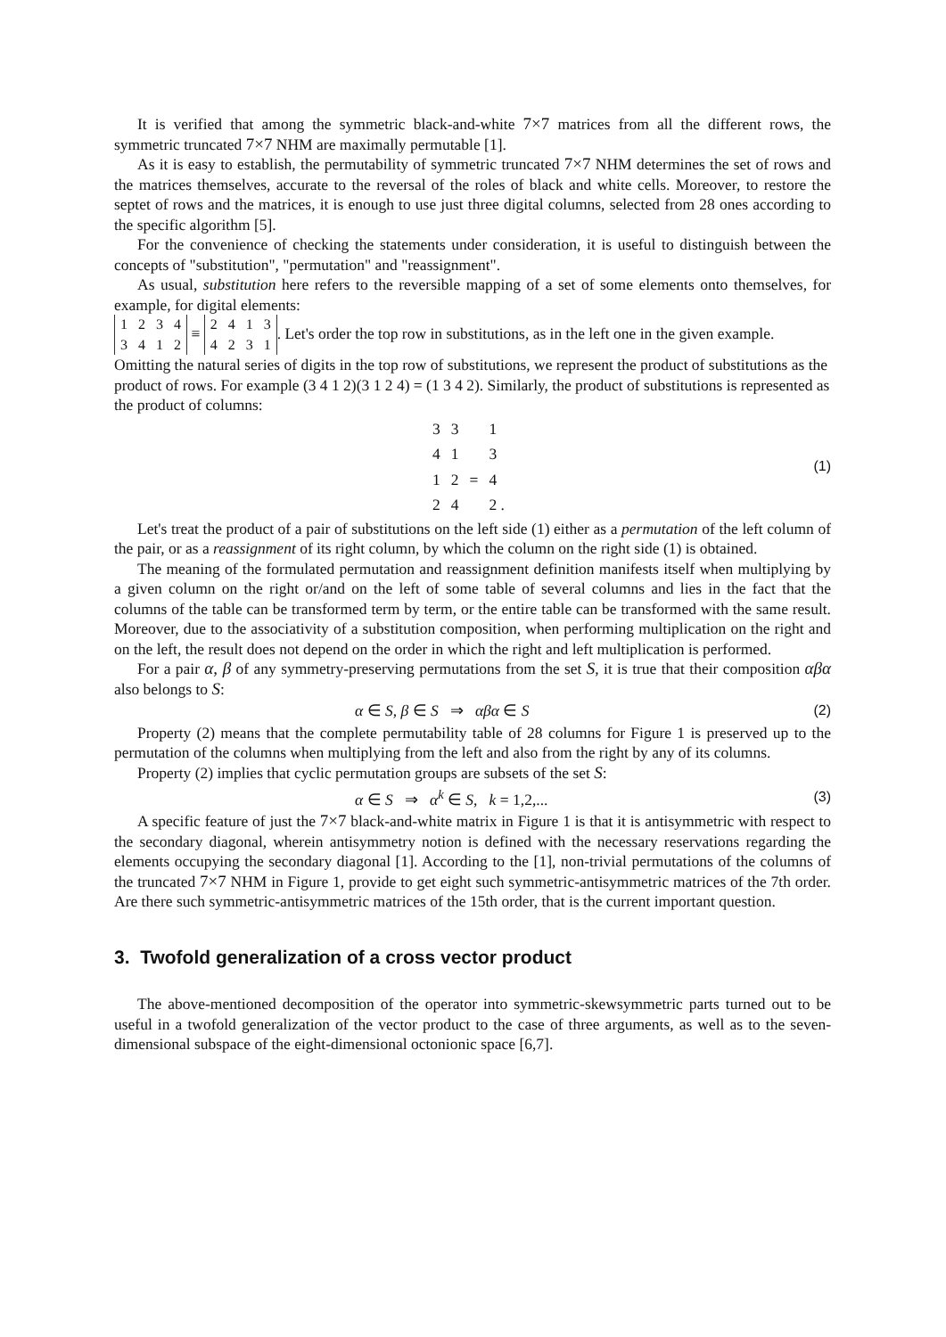It is verified that among the symmetric black-and-white 7×7 matrices from all the different rows, the symmetric truncated 7×7 NHM are maximally permutable [1].
As it is easy to establish, the permutability of symmetric truncated 7×7 NHM determines the set of rows and the matrices themselves, accurate to the reversal of the roles of black and white cells. Moreover, to restore the septet of rows and the matrices, it is enough to use just three digital columns, selected from 28 ones according to the specific algorithm [5].
For the convenience of checking the statements under consideration, it is useful to distinguish between the concepts of "substitution", "permutation" and "reassignment".
As usual, substitution here refers to the reversible mapping of a set of some elements onto themselves, for example, for digital elements:
| 1 | 2 | 3 | 4 |
| 3 | 4 | 1 | 2 |
≡
| 2 | 4 | 1 | 3 |
| 4 | 2 | 3 | 1 |
. Let's order the top row in substitutions, as in the left one in the given example. Omitting the natural series of digits in the top row of substitutions, we represent the product of substitutions as the product of rows. For example (3 4 1 2)(3 1 2 4) = (1 3 4 2). Similarly, the product of substitutions is represented as the product of columns:
| 3 | 3 | | 1 |
| 4 | 1 | | 3 |
| 1 | 2 | = | 4 |
| 2 | 4 | | 2 . |
(1)
Let's treat the product of a pair of substitutions on the left side (1) either as a permutation of the left column of the pair, or as a reassignment of its right column, by which the column on the right side (1) is obtained.
The meaning of the formulated permutation and reassignment definition manifests itself when multiplying by a given column on the right or/and on the left of some table of several columns and lies in the fact that the columns of the table can be transformed term by term, or the entire table can be transformed with the same result. Moreover, due to the associativity of a substitution composition, when performing multiplication on the right and on the left, the result does not depend on the order in which the right and left multiplication is performed.
For a pair α, β of any symmetry-preserving permutations from the set S, it is true that their composition αβα also belongs to S:
α ∈ S, β ∈ S ⇒ αβα ∈ S (2)
Property (2) means that the complete permutability table of 28 columns for Figure 1 is preserved up to the permutation of the columns when multiplying from the left and also from the right by any of its columns.
Property (2) implies that cyclic permutation groups are subsets of the set S:
α ∈ S ⇒ α<sup>k</sup> ∈ S, k = 1,2,... (3)
A specific feature of just the 7×7 black-and-white matrix in Figure 1 is that it is antisymmetric with respect to the secondary diagonal, wherein antisymmetry notion is defined with the necessary reservations regarding the elements occupying the secondary diagonal [1]. According to the [1], non-trivial permutations of the columns of the truncated 7×7 NHM in Figure 1, provide to get eight such symmetric-antisymmetric matrices of the 7th order. Are there such symmetric-antisymmetric matrices of the 15th order, that is the current important question.
3. Twofold generalization of a cross vector product
The above-mentioned decomposition of the operator into symmetric-skewsymmetric parts turned out to be useful in a twofold generalization of the vector product to the case of three arguments, as well as to the seven-dimensional subspace of the eight-dimensional octonionic space [6,7].